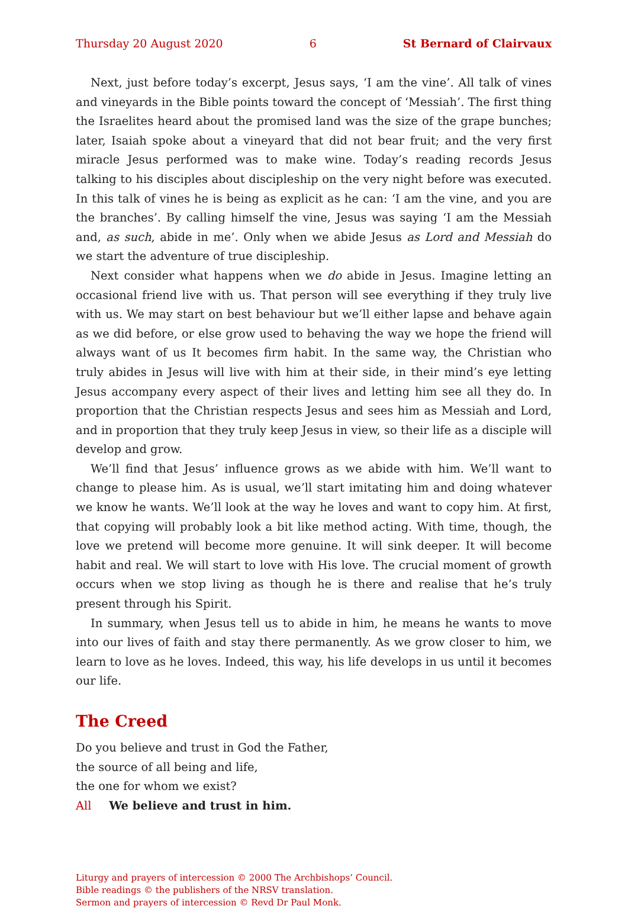Thursday 20 August 2020 6 St Bernard of Clairvaux
Next, just before today’s excerpt, Jesus says, ‘I am the vine’. All talk of vines and vineyards in the Bible points toward the concept of ‘Messiah’. The first thing the Israelites heard about the promised land was the size of the grape bunches; later, Isaiah spoke about a vineyard that did not bear fruit; and the very first miracle Jesus performed was to make wine. Today’s reading records Jesus talking to his disciples about discipleship on the very night before was executed. In this talk of vines he is being as explicit as he can: ‘I am the vine, and you are the branches’. By calling himself the vine, Jesus was saying ‘I am the Messiah and, as such, abide in me’. Only when we abide Jesus as Lord and Messiah do we start the adventure of true discipleship.
Next consider what happens when we do abide in Jesus. Imagine letting an occasional friend live with us. That person will see everything if they truly live with us. We may start on best behaviour but we’ll either lapse and behave again as we did before, or else grow used to behaving the way we hope the friend will always want of us It becomes firm habit. In the same way, the Christian who truly abides in Jesus will live with him at their side, in their mind’s eye letting Jesus accompany every aspect of their lives and letting him see all they do. In proportion that the Christian respects Jesus and sees him as Messiah and Lord, and in proportion that they truly keep Jesus in view, so their life as a disciple will develop and grow.
We’ll find that Jesus’ influence grows as we abide with him. We’ll want to change to please him. As is usual, we’ll start imitating him and doing whatever we know he wants. We’ll look at the way he loves and want to copy him. At first, that copying will probably look a bit like method acting. With time, though, the love we pretend will become more genuine. It will sink deeper. It will become habit and real. We will start to love with His love. The crucial moment of growth occurs when we stop living as though he is there and realise that he’s truly present through his Spirit.
In summary, when Jesus tell us to abide in him, he means he wants to move into our lives of faith and stay there permanently. As we grow closer to him, we learn to love as he loves. Indeed, this way, his life develops in us until it becomes our life.
The Creed
Do you believe and trust in God the Father,
the source of all being and life,
the one for whom we exist?
All We believe and trust in him.
Liturgy and prayers of intercession © 2000 The Archbishops’ Council.
Bible readings © the publishers of the NRSV translation.
Sermon and prayers of intercession © Revd Dr Paul Monk.